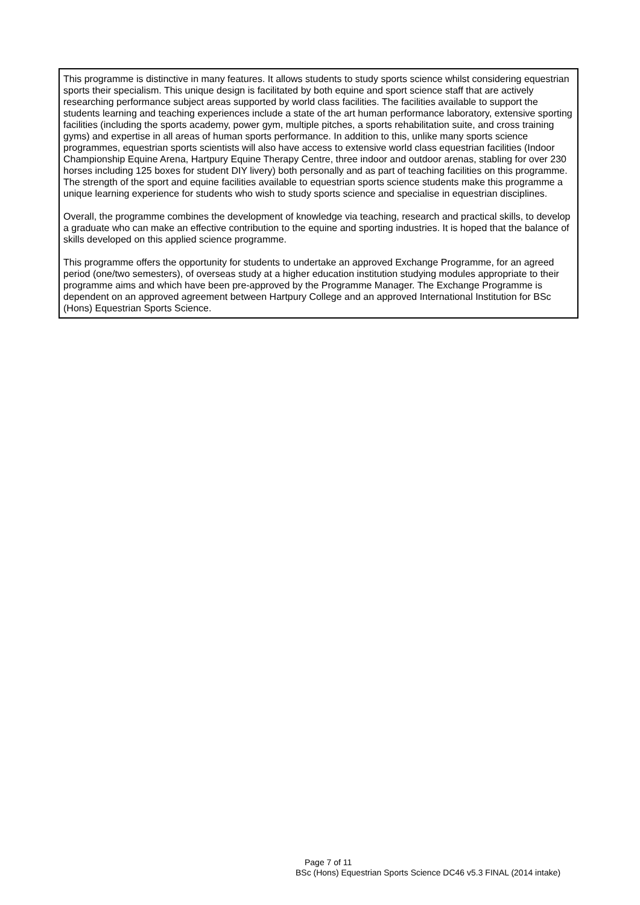This programme is distinctive in many features. It allows students to study sports science whilst considering equestrian sports their specialism. This unique design is facilitated by both equine and sport science staff that are actively researching performance subject areas supported by world class facilities. The facilities available to support the students learning and teaching experiences include a state of the art human performance laboratory, extensive sporting facilities (including the sports academy, power gym, multiple pitches, a sports rehabilitation suite, and cross training gyms) and expertise in all areas of human sports performance. In addition to this, unlike many sports science programmes, equestrian sports scientists will also have access to extensive world class equestrian facilities (Indoor Championship Equine Arena, Hartpury Equine Therapy Centre, three indoor and outdoor arenas, stabling for over 230 horses including 125 boxes for student DIY livery) both personally and as part of teaching facilities on this programme. The strength of the sport and equine facilities available to equestrian sports science students make this programme a unique learning experience for students who wish to study sports science and specialise in equestrian disciplines.
Overall, the programme combines the development of knowledge via teaching, research and practical skills, to develop a graduate who can make an effective contribution to the equine and sporting industries. It is hoped that the balance of skills developed on this applied science programme.
This programme offers the opportunity for students to undertake an approved Exchange Programme, for an agreed period (one/two semesters), of overseas study at a higher education institution studying modules appropriate to their programme aims and which have been pre-approved by the Programme Manager. The Exchange Programme is dependent on an approved agreement between Hartpury College and an approved International Institution for BSc (Hons) Equestrian Sports Science.
Page 7 of 11
BSc (Hons) Equestrian Sports Science DC46 v5.3 FINAL (2014 intake)